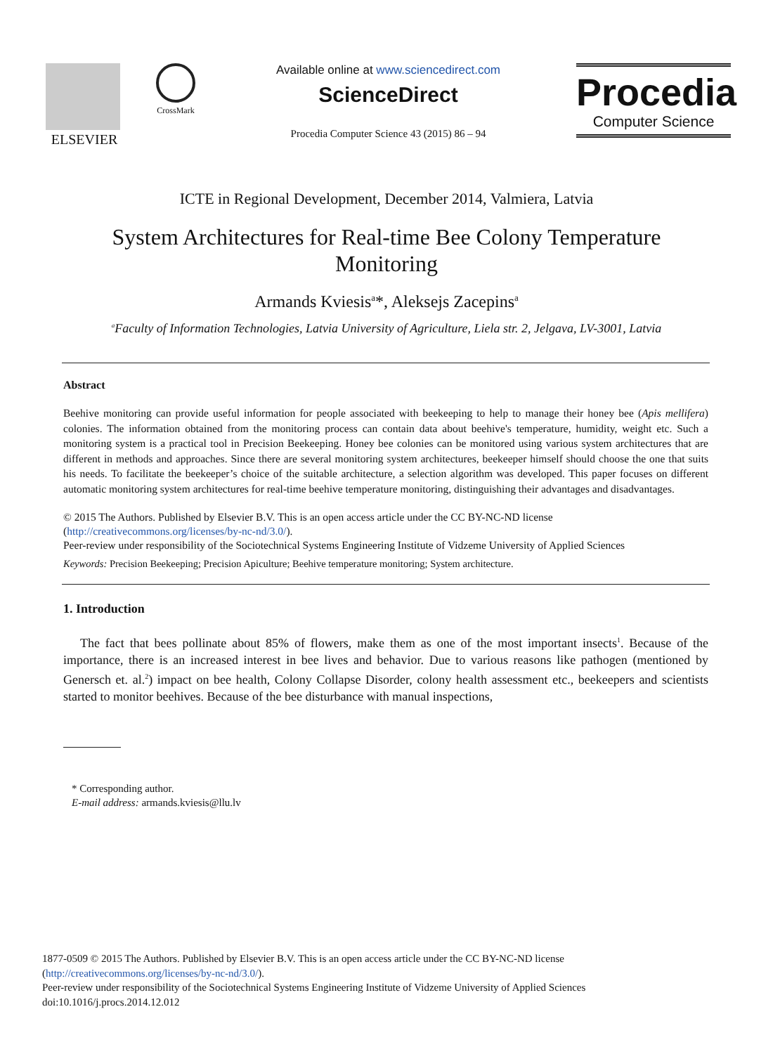ELSEVIER
CrossMark
Available online at www.sciencedirect.com
ScienceDirect
Procedia Computer Science 43 (2015) 86 – 94
Procedia
Computer Science
ICTE in Regional Development, December 2014, Valmiera, Latvia
System Architectures for Real-time Bee Colony Temperature
Monitoring
Armands Kviesis<sup>a</sup>*, Aleksejs Zacepins<sup>a</sup>
<sup>a</sup> Faculty of Information Technologies, Latvia University of Agriculture, Liela str. 2, Jelgava, LV-3001, Latvia
Abstract
Beehive monitoring can provide useful information for people associated with beekeeping to help to manage their honey bee (Apis mellifera) colonies. The information obtained from the monitoring process can contain data about beehive's temperature, humidity, weight etc. Such a monitoring system is a practical tool in Precision Beekeeping. Honey bee colonies can be monitored using various system architectures that are different in methods and approaches. Since there are several monitoring system architectures, beekeeper himself should choose the one that suits his needs. To facilitate the beekeeper’s choice of the suitable architecture, a selection algorithm was developed. This paper focuses on different automatic monitoring system architectures for real-time beehive temperature monitoring, distinguishing their advantages and disadvantages.
© 2015 The Authors. Published by Elsevier B.V. This is an open access article under the CC BY-NC-ND license
(http://creativecommons.org/licenses/by-nc-nd/3.0/).
Peer-review under responsibility of the Sociotechnical Systems Engineering Institute of Vidzeme University of Applied Sciences
Keywords: Precision Beekeeping; Precision Apiculture; Beehive temperature monitoring; System architecture.
1. Introduction
The fact that bees pollinate about 85% of flowers, make them as one of the most important insects<sup>1</sup>. Because of the importance, there is an increased interest in bee lives and behavior. Due to various reasons like pathogen (mentioned by Genersch et. al.<sup>2</sup>) impact on bee health, Colony Collapse Disorder, colony health assessment etc., beekeepers and scientists started to monitor beehives. Because of the bee disturbance with manual inspections,
* Corresponding author.
E-mail address: armands.kviesis@llu.lv
1877-0509 © 2015 The Authors. Published by Elsevier B.V. This is an open access article under the CC BY-NC-ND license
(http://creativecommons.org/licenses/by-nc-nd/3.0/).
Peer-review under responsibility of the Sociotechnical Systems Engineering Institute of Vidzeme University of Applied Sciences
doi:10.1016/j.procs.2014.12.012